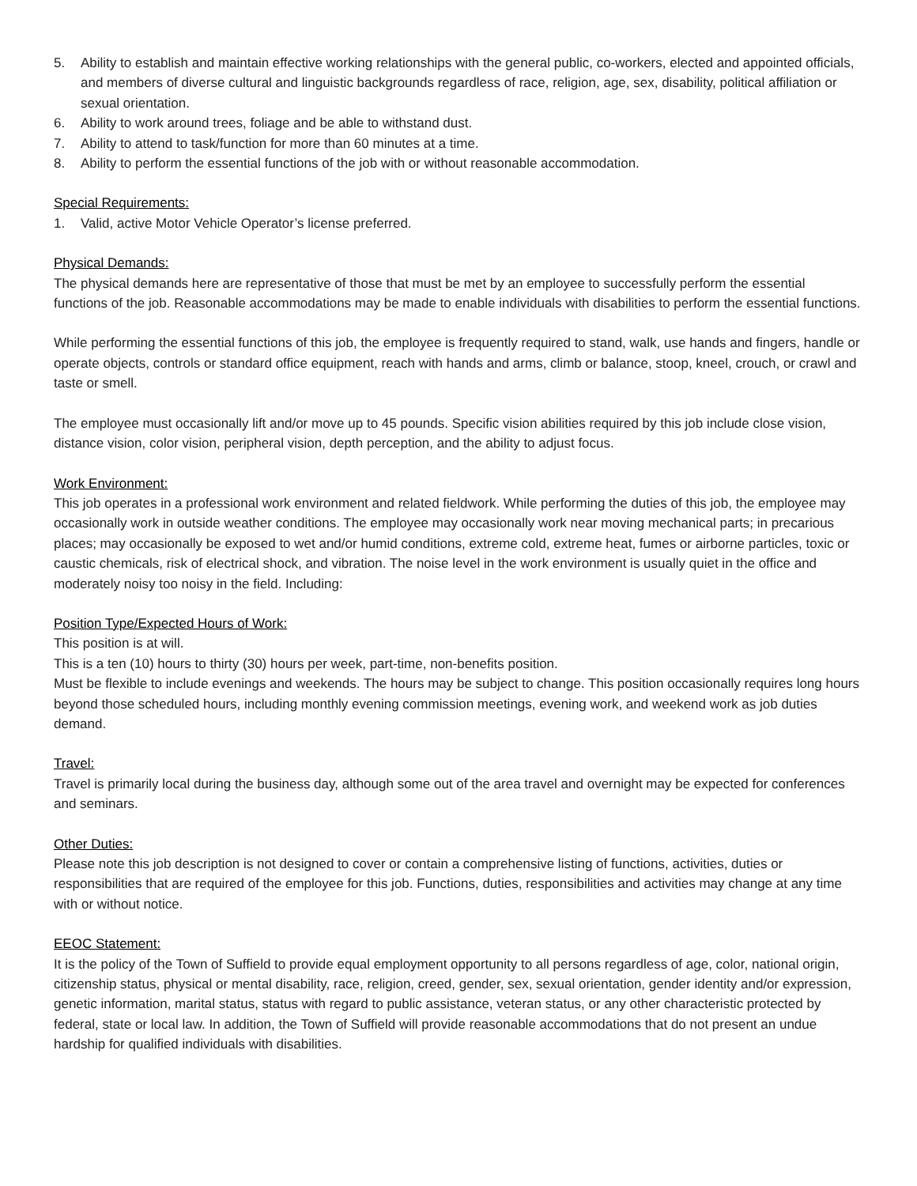5. Ability to establish and maintain effective working relationships with the general public, co-workers, elected and appointed officials, and members of diverse cultural and linguistic backgrounds regardless of race, religion, age, sex, disability, political affiliation or sexual orientation.
6. Ability to work around trees, foliage and be able to withstand dust.
7. Ability to attend to task/function for more than 60 minutes at a time.
8. Ability to perform the essential functions of the job with or without reasonable accommodation.
Special Requirements:
1. Valid, active Motor Vehicle Operator’s license preferred.
Physical Demands:
The physical demands here are representative of those that must be met by an employee to successfully perform the essential functions of the job. Reasonable accommodations may be made to enable individuals with disabilities to perform the essential functions.
While performing the essential functions of this job, the employee is frequently required to stand, walk, use hands and fingers, handle or operate objects, controls or standard office equipment, reach with hands and arms, climb or balance, stoop, kneel, crouch, or crawl and taste or smell.
The employee must occasionally lift and/or move up to 45 pounds. Specific vision abilities required by this job include close vision, distance vision, color vision, peripheral vision, depth perception, and the ability to adjust focus.
Work Environment:
This job operates in a professional work environment and related fieldwork. While performing the duties of this job, the employee may occasionally work in outside weather conditions. The employee may occasionally work near moving mechanical parts; in precarious places; may occasionally be exposed to wet and/or humid conditions, extreme cold, extreme heat, fumes or airborne particles, toxic or caustic chemicals, risk of electrical shock, and vibration. The noise level in the work environment is usually quiet in the office and moderately noisy too noisy in the field. Including:
Position Type/Expected Hours of Work:
This position is at will.
This is a ten (10) hours to thirty (30) hours per week, part-time, non-benefits position.
Must be flexible to include evenings and weekends. The hours may be subject to change. This position occasionally requires long hours beyond those scheduled hours, including monthly evening commission meetings, evening work, and weekend work as job duties demand.
Travel:
Travel is primarily local during the business day, although some out of the area travel and overnight may be expected for conferences and seminars.
Other Duties:
Please note this job description is not designed to cover or contain a comprehensive listing of functions, activities, duties or responsibilities that are required of the employee for this job. Functions, duties, responsibilities and activities may change at any time with or without notice.
EEOC Statement:
It is the policy of the Town of Suffield to provide equal employment opportunity to all persons regardless of age, color, national origin, citizenship status, physical or mental disability, race, religion, creed, gender, sex, sexual orientation, gender identity and/or expression, genetic information, marital status, status with regard to public assistance, veteran status, or any other characteristic protected by federal, state or local law. In addition, the Town of Suffield will provide reasonable accommodations that do not present an undue hardship for qualified individuals with disabilities.